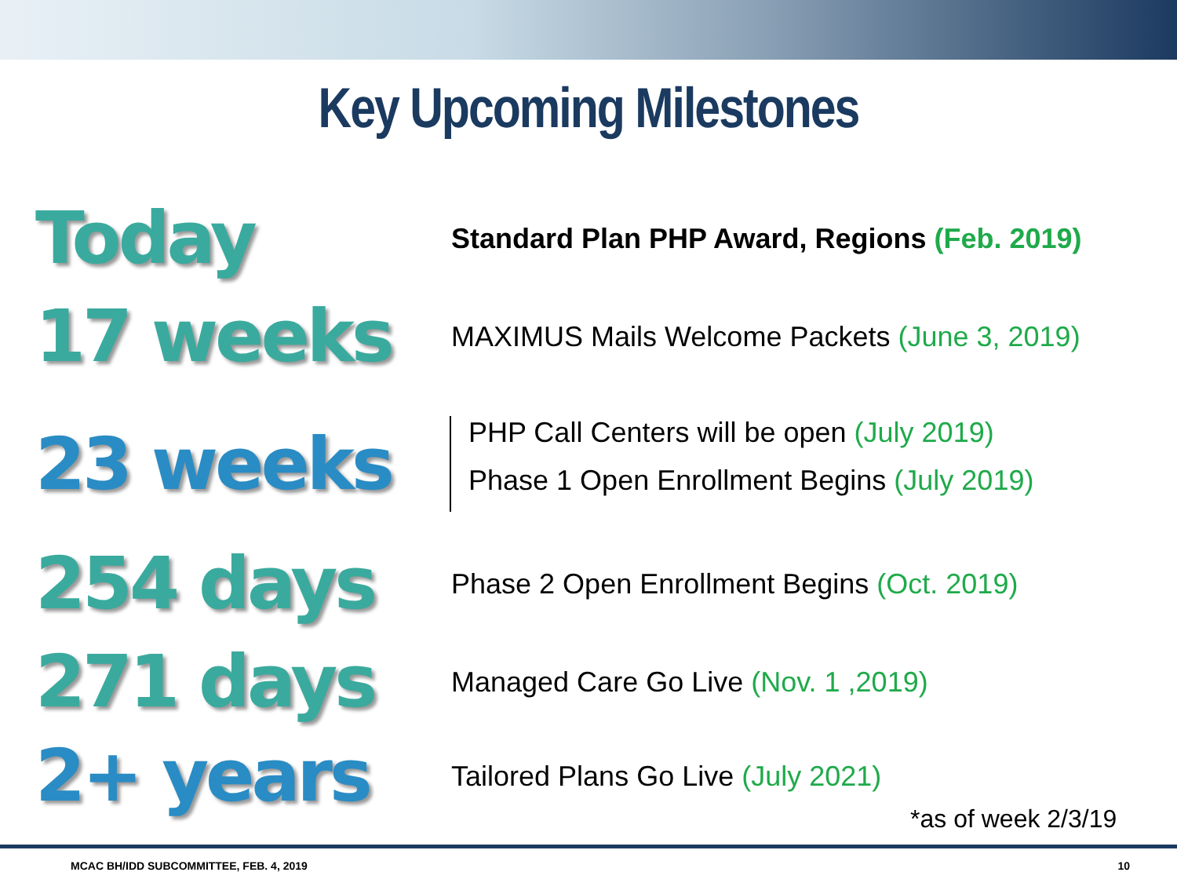Key Upcoming Milestones
Today
Standard Plan PHP Award, Regions (Feb. 2019)
17 weeks
MAXIMUS Mails Welcome Packets (June 3, 2019)
23 weeks
PHP Call Centers will be open (July 2019)
Phase 1 Open Enrollment Begins (July 2019)
254 days
Phase 2 Open Enrollment Begins (Oct. 2019)
271 days
Managed Care Go Live (Nov. 1 ,2019)
2+ years
Tailored Plans Go Live (July 2021)
*as of week 2/3/19
MCAC BH/IDD SUBCOMMITTEE, FEB. 4, 2019 10